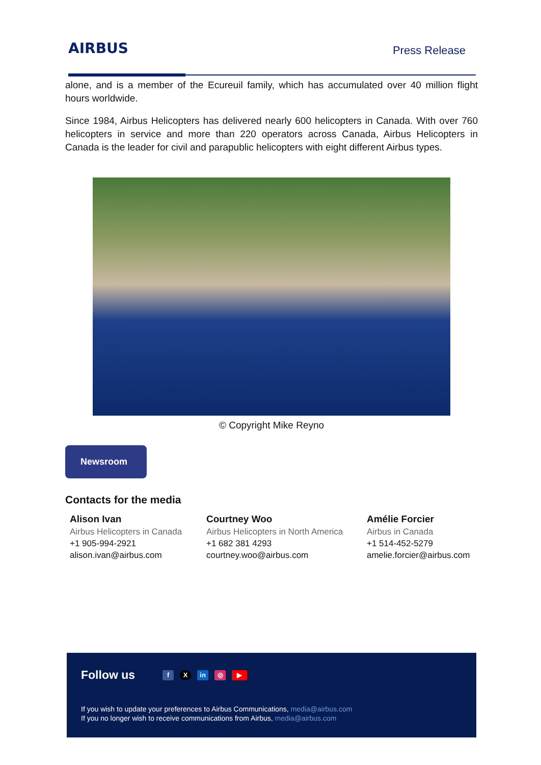AIRBUS
Press Release
alone, and is a member of the Ecureuil family, which has accumulated over 40 million flight hours worldwide.
Since 1984, Airbus Helicopters has delivered nearly 600 helicopters in Canada. With over 760 helicopters in service and more than 220 operators across Canada, Airbus Helicopters in Canada is the leader for civil and parapublic helicopters with eight different Airbus types.
© Copyright Mike Reyno
Newsroom
Contacts for the media
Alison Ivan
Airbus Helicopters in Canada
+1 905-994-2921
alison.ivan@airbus.com
Courtney Woo
Airbus Helicopters in North America
+1 682 381 4293
courtney.woo@airbus.com
Amélie Forcier
Airbus in Canada
+1 514-452-5279
amelie.forcier@airbus.com
Follow us f X in ◎ ▶
If you wish to update your preferences to Airbus Communications, media@airbus.com
If you no longer wish to receive communications from Airbus, media@airbus.com